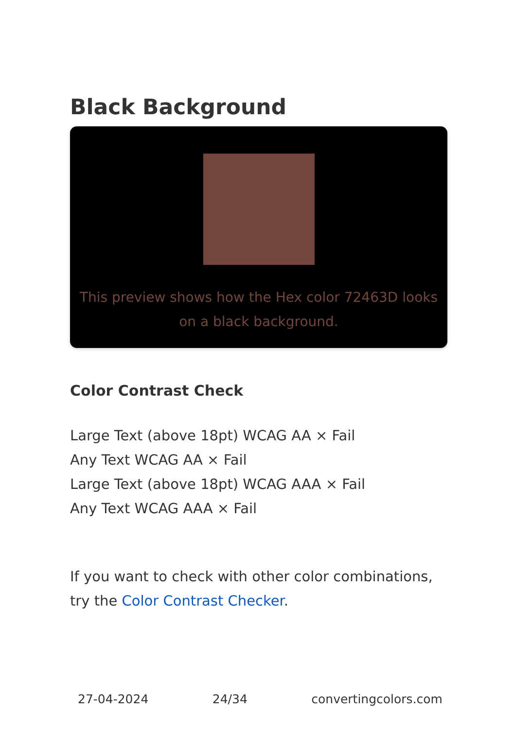Black Background
This preview shows how the Hex color 72463D looks on a black background.
Color Contrast Check
Large Text (above 18pt) WCAG AA × Fail
Any Text WCAG AA × Fail
Large Text (above 18pt) WCAG AAA × Fail
Any Text WCAG AAA × Fail
If you want to check with other color combinations, try the Color Contrast Checker.
27-04-2024 24/34 convertingcolors.com